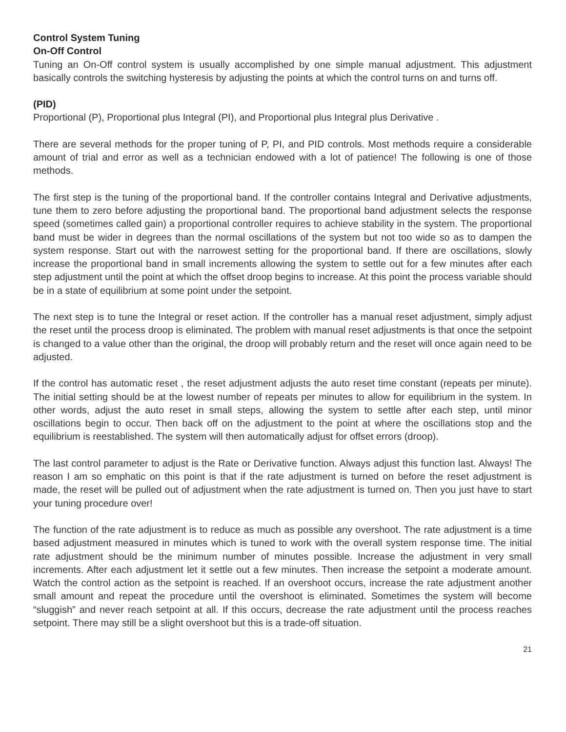Control System Tuning
On-Off Control
Tuning an On-Off control system is usually accomplished by one simple manual adjustment. This adjustment basically controls the switching hysteresis by adjusting the points at which the control turns on and turns off.
(PID)
Proportional (P), Proportional plus Integral (PI), and Proportional plus Integral plus Derivative .
There are several methods for the proper tuning of P, PI, and PID controls. Most methods require a considerable amount of trial and error as well as a technician endowed with a lot of patience! The following is one of those methods.
The first step is the tuning of the proportional band. If the controller contains Integral and Derivative adjustments, tune them to zero before adjusting the proportional band. The proportional band adjustment selects the response speed (sometimes called gain) a proportional controller requires to achieve stability in the system. The proportional band must be wider in degrees than the normal oscillations of the system but not too wide so as to dampen the system response. Start out with the narrowest setting for the proportional band. If there are oscillations, slowly increase the proportional band in small increments allowing the system to settle out for a few minutes after each step adjustment until the point at which the offset droop begins to increase. At this point the process variable should be in a state of equilibrium at some point under the setpoint.
The next step is to tune the Integral or reset action. If the controller has a manual reset adjustment, simply adjust the reset until the process droop is eliminated. The problem with manual reset adjustments is that once the setpoint is changed to a value other than the original, the droop will probably return and the reset will once again need to be adjusted.
If the control has automatic reset , the reset adjustment adjusts the auto reset time constant (repeats per minute). The initial setting should be at the lowest number of repeats per minutes to allow for equilibrium in the system. In other words, adjust the auto reset in small steps, allowing the system to settle after each step, until minor oscillations begin to occur. Then back off on the adjustment to the point at where the oscillations stop and the equilibrium is reestablished. The system will then automatically adjust for offset errors (droop).
The last control parameter to adjust is the Rate or Derivative function. Always adjust this function last. Always! The reason I am so emphatic on this point is that if the rate adjustment is turned on before the reset adjustment is made, the reset will be pulled out of adjustment when the rate adjustment is turned on. Then you just have to start your tuning procedure over!
The function of the rate adjustment is to reduce as much as possible any overshoot. The rate adjustment is a time based adjustment measured in minutes which is tuned to work with the overall system response time. The initial rate adjustment should be the minimum number of minutes possible. Increase the adjustment in very small increments. After each adjustment let it settle out a few minutes. Then increase the setpoint a moderate amount. Watch the control action as the setpoint is reached. If an overshoot occurs, increase the rate adjustment another small amount and repeat the procedure until the overshoot is eliminated. Sometimes the system will become “sluggish” and never reach setpoint at all. If this occurs, decrease the rate adjustment until the process reaches setpoint. There may still be a slight overshoot but this is a trade-off situation.
21